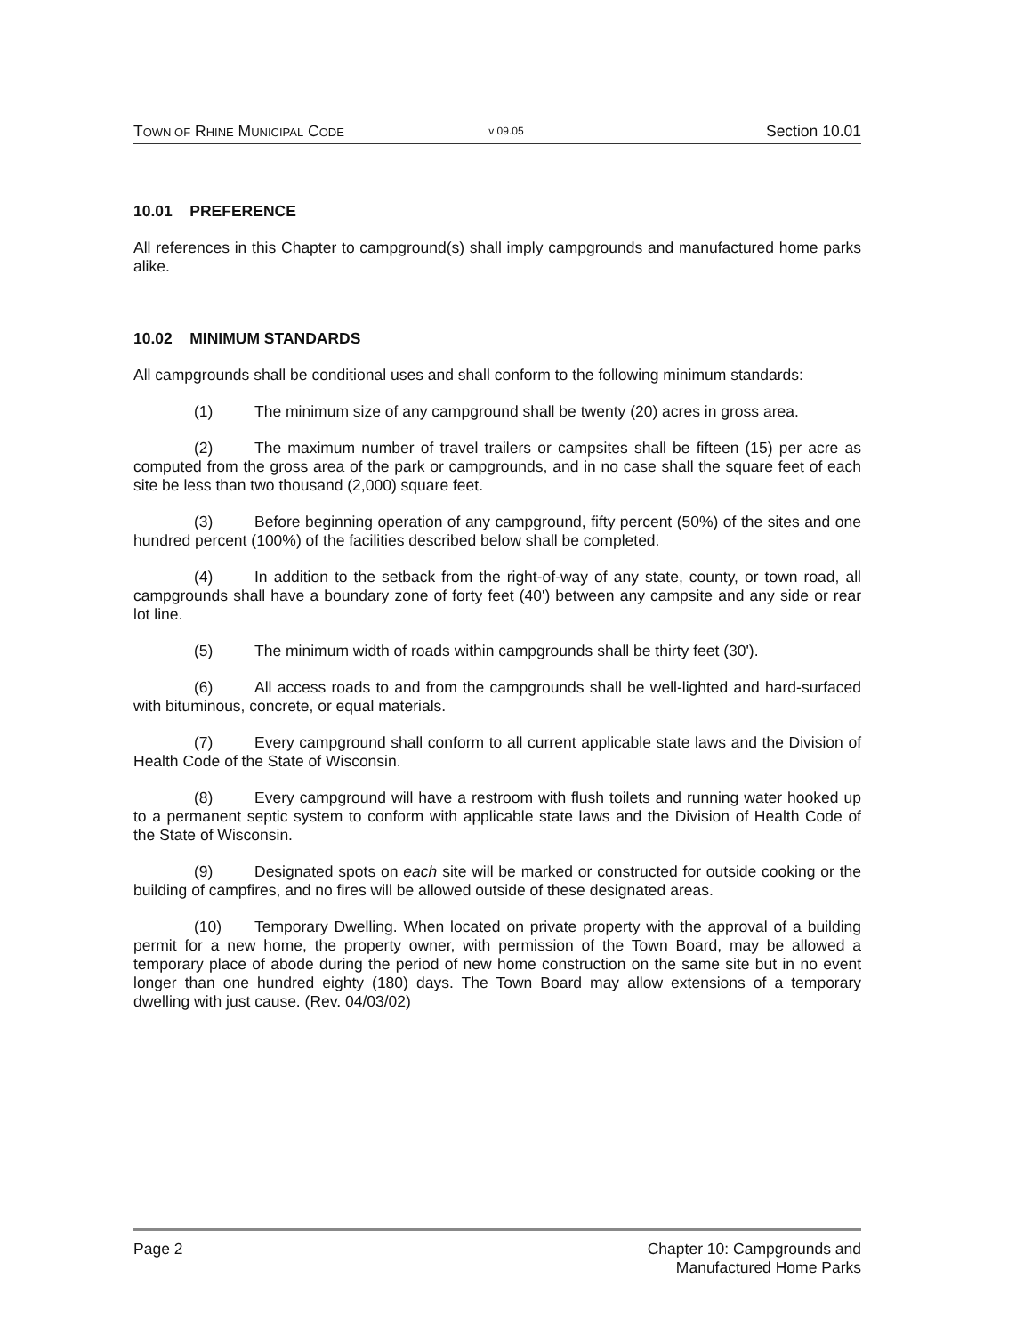TOWN OF RHINE MUNICIPAL CODE v 09.05 Section 10.01
10.01 PREFERENCE
All references in this Chapter to campground(s) shall imply campgrounds and manufactured home parks alike.
10.02 MINIMUM STANDARDS
All campgrounds shall be conditional uses and shall conform to the following minimum standards:
(1) The minimum size of any campground shall be twenty (20) acres in gross area.
(2) The maximum number of travel trailers or campsites shall be fifteen (15) per acre as computed from the gross area of the park or campgrounds, and in no case shall the square feet of each site be less than two thousand (2,000) square feet.
(3) Before beginning operation of any campground, fifty percent (50%) of the sites and one hundred percent (100%) of the facilities described below shall be completed.
(4) In addition to the setback from the right-of-way of any state, county, or town road, all campgrounds shall have a boundary zone of forty feet (40') between any campsite and any side or rear lot line.
(5) The minimum width of roads within campgrounds shall be thirty feet (30').
(6) All access roads to and from the campgrounds shall be well-lighted and hard-surfaced with bituminous, concrete, or equal materials.
(7) Every campground shall conform to all current applicable state laws and the Division of Health Code of the State of Wisconsin.
(8) Every campground will have a restroom with flush toilets and running water hooked up to a permanent septic system to conform with applicable state laws and the Division of Health Code of the State of Wisconsin.
(9) Designated spots on each site will be marked or constructed for outside cooking or the building of campfires, and no fires will be allowed outside of these designated areas.
(10) Temporary Dwelling. When located on private property with the approval of a building permit for a new home, the property owner, with permission of the Town Board, may be allowed a temporary place of abode during the period of new home construction on the same site but in no event longer than one hundred eighty (180) days. The Town Board may allow extensions of a temporary dwelling with just cause. (Rev. 04/03/02)
Page 2 Chapter 10: Campgrounds and
Manufactured Home Parks